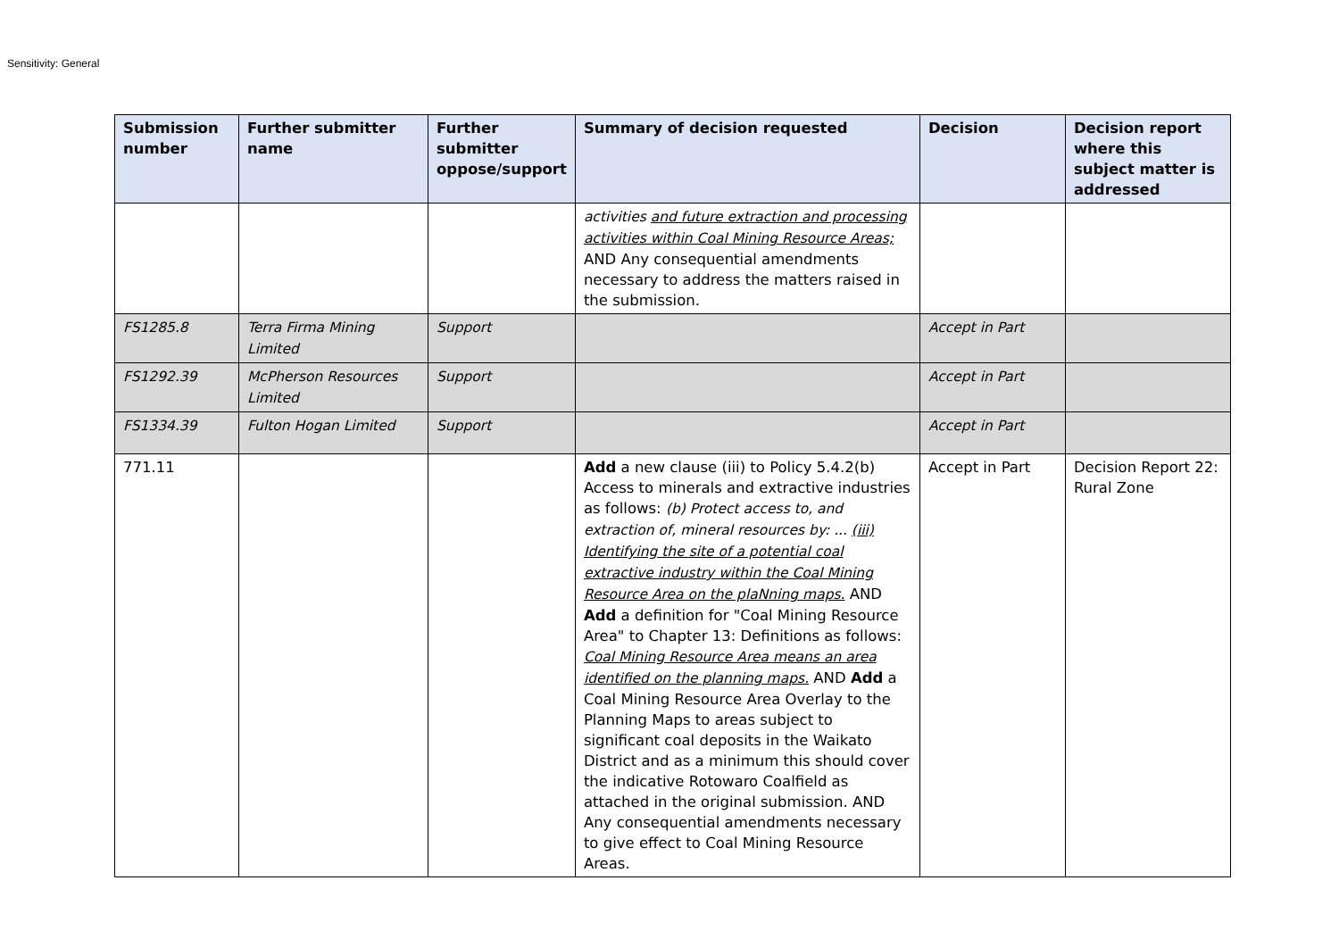Sensitivity: General
| Submission number | Further submitter name | Further submitter oppose/support | Summary of decision requested | Decision | Decision report where this subject matter is addressed |
| --- | --- | --- | --- | --- | --- |
| | | | activities and future extraction and processing activities within Coal Mining Resource Areas; AND Any consequential amendments necessary to address the matters raised in the submission. | | |
| FS1285.8 | Terra Firma Mining Limited | Support | | Accept in Part | |
| FS1292.39 | McPherson Resources Limited | Support | | Accept in Part | |
| FS1334.39 | Fulton Hogan Limited | Support | | Accept in Part | |
| 771.11 | | | Add a new clause (iii) to Policy 5.4.2(b) Access to minerals and extractive industries as follows: (b) Protect access to, and extraction of, mineral resources by: ... (iii) Identifying the site of a potential coal extractive industry within the Coal Mining Resource Area on the plaNning maps. AND Add a definition for "Coal Mining Resource Area" to Chapter 13: Definitions as follows: Coal Mining Resource Area means an area identified on the planning maps. AND Add a Coal Mining Resource Area Overlay to the Planning Maps to areas subject to significant coal deposits in the Waikato District and as a minimum this should cover the indicative Rotowaro Coalfield as attached in the original submission. AND Any consequential amendments necessary to give effect to Coal Mining Resource Areas. | Accept in Part | Decision Report 22: Rural Zone |